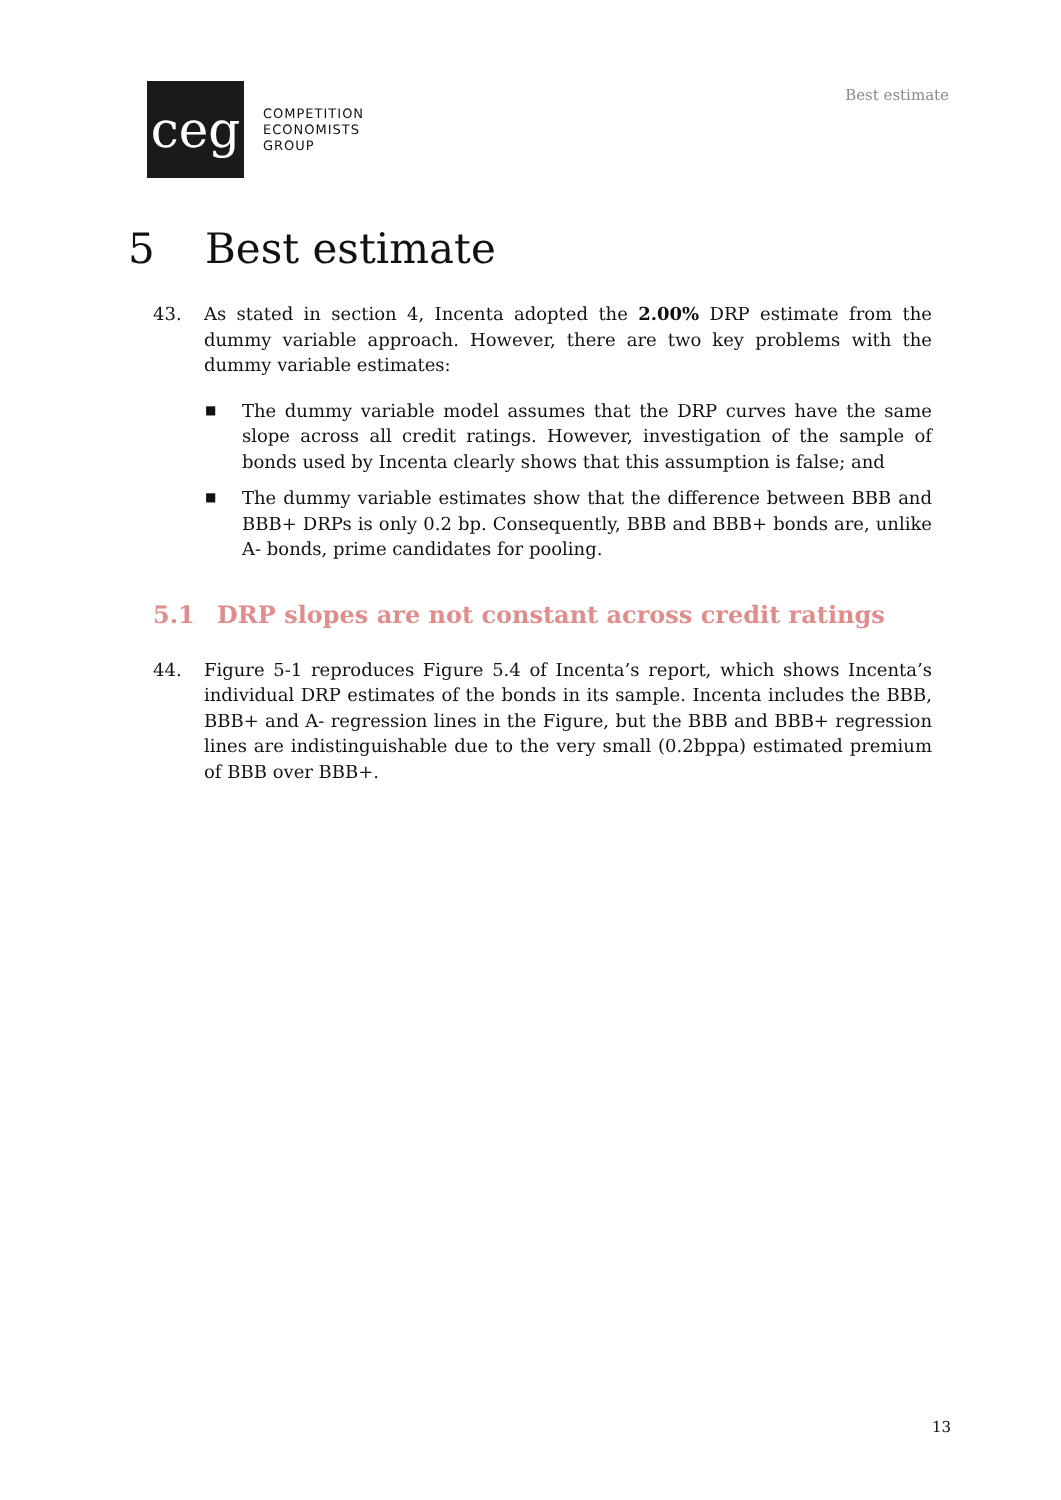ceg
COMPETITION
ECONOMISTS
GROUP
Best estimate
5 Best estimate
43. As stated in section 4, Incenta adopted the 2.00% DRP estimate from the dummy variable approach. However, there are two key problems with the dummy variable estimates:
■ The dummy variable model assumes that the DRP curves have the same slope across all credit ratings. However, investigation of the sample of bonds used by Incenta clearly shows that this assumption is false; and
■ The dummy variable estimates show that the difference between BBB and BBB+ DRPs is only 0.2 bp. Consequently, BBB and BBB+ bonds are, unlike A- bonds, prime candidates for pooling.
5.1 DRP slopes are not constant across credit ratings
44. Figure 5-1 reproduces Figure 5.4 of Incenta’s report, which shows Incenta’s individual DRP estimates of the bonds in its sample. Incenta includes the BBB, BBB+ and A- regression lines in the Figure, but the BBB and BBB+ regression lines are indistinguishable due to the very small (0.2bppa) estimated premium of BBB over BBB+.
13